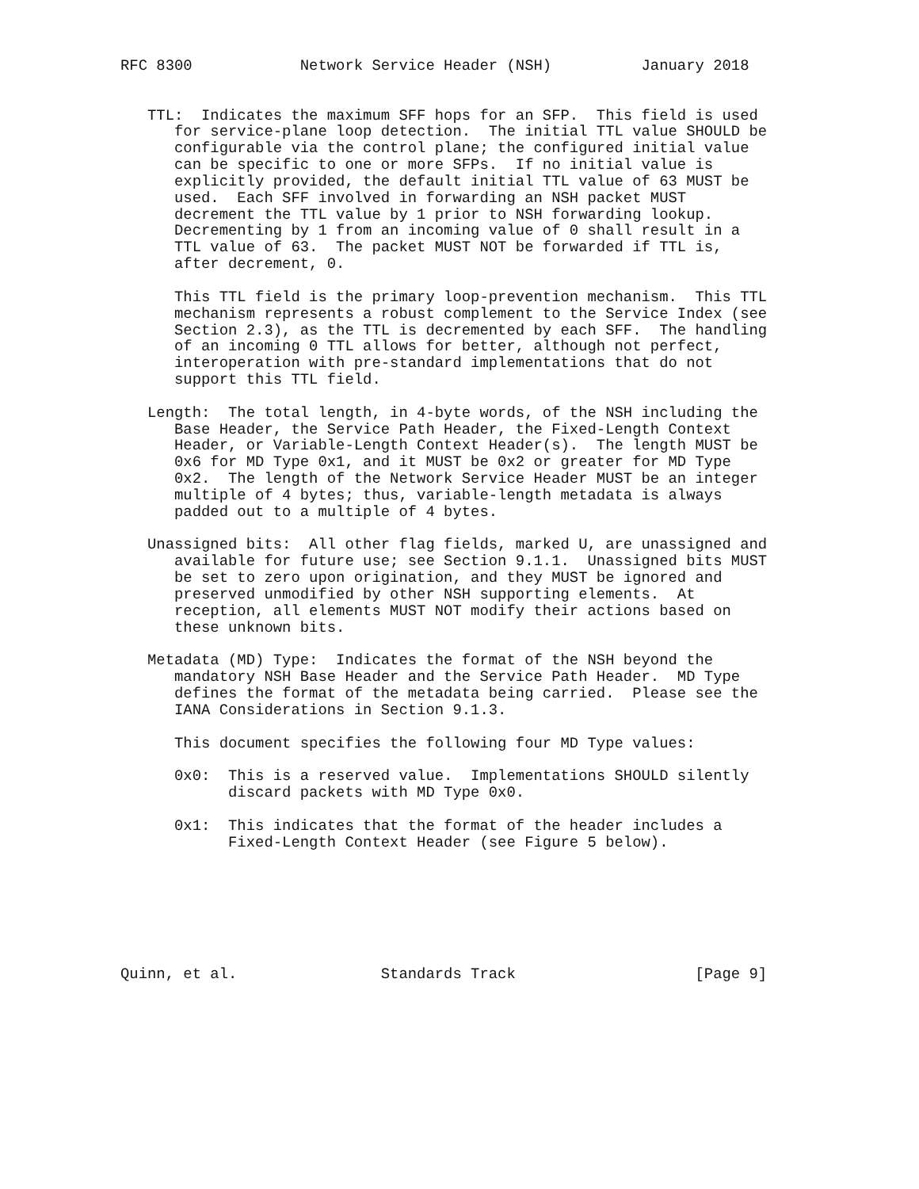RFC 8300            Network Service Header (NSH)          January 2018


   TTL:  Indicates the maximum SFF hops for an SFP.  This field is used
      for service-plane loop detection.  The initial TTL value SHOULD be
      configurable via the control plane; the configured initial value
      can be specific to one or more SFPs.  If no initial value is
      explicitly provided, the default initial TTL value of 63 MUST be
      used.  Each SFF involved in forwarding an NSH packet MUST
      decrement the TTL value by 1 prior to NSH forwarding lookup.
      Decrementing by 1 from an incoming value of 0 shall result in a
      TTL value of 63.  The packet MUST NOT be forwarded if TTL is,
      after decrement, 0.

      This TTL field is the primary loop-prevention mechanism.  This TTL
      mechanism represents a robust complement to the Service Index (see
      Section 2.3), as the TTL is decremented by each SFF.  The handling
      of an incoming 0 TTL allows for better, although not perfect,
      interoperation with pre-standard implementations that do not
      support this TTL field.

   Length:  The total length, in 4-byte words, of the NSH including the
      Base Header, the Service Path Header, the Fixed-Length Context
      Header, or Variable-Length Context Header(s).  The length MUST be
      0x6 for MD Type 0x1, and it MUST be 0x2 or greater for MD Type
      0x2.  The length of the Network Service Header MUST be an integer
      multiple of 4 bytes; thus, variable-length metadata is always
      padded out to a multiple of 4 bytes.

   Unassigned bits:  All other flag fields, marked U, are unassigned and
      available for future use; see Section 9.1.1.  Unassigned bits MUST
      be set to zero upon origination, and they MUST be ignored and
      preserved unmodified by other NSH supporting elements.  At
      reception, all elements MUST NOT modify their actions based on
      these unknown bits.

   Metadata (MD) Type:  Indicates the format of the NSH beyond the
      mandatory NSH Base Header and the Service Path Header.  MD Type
      defines the format of the metadata being carried.  Please see the
      IANA Considerations in Section 9.1.3.

      This document specifies the following four MD Type values:

      0x0:  This is a reserved value.  Implementations SHOULD silently
            discard packets with MD Type 0x0.

      0x1:  This indicates that the format of the header includes a
            Fixed-Length Context Header (see Figure 5 below).







Quinn, et al.                Standards Track                    [Page 9]